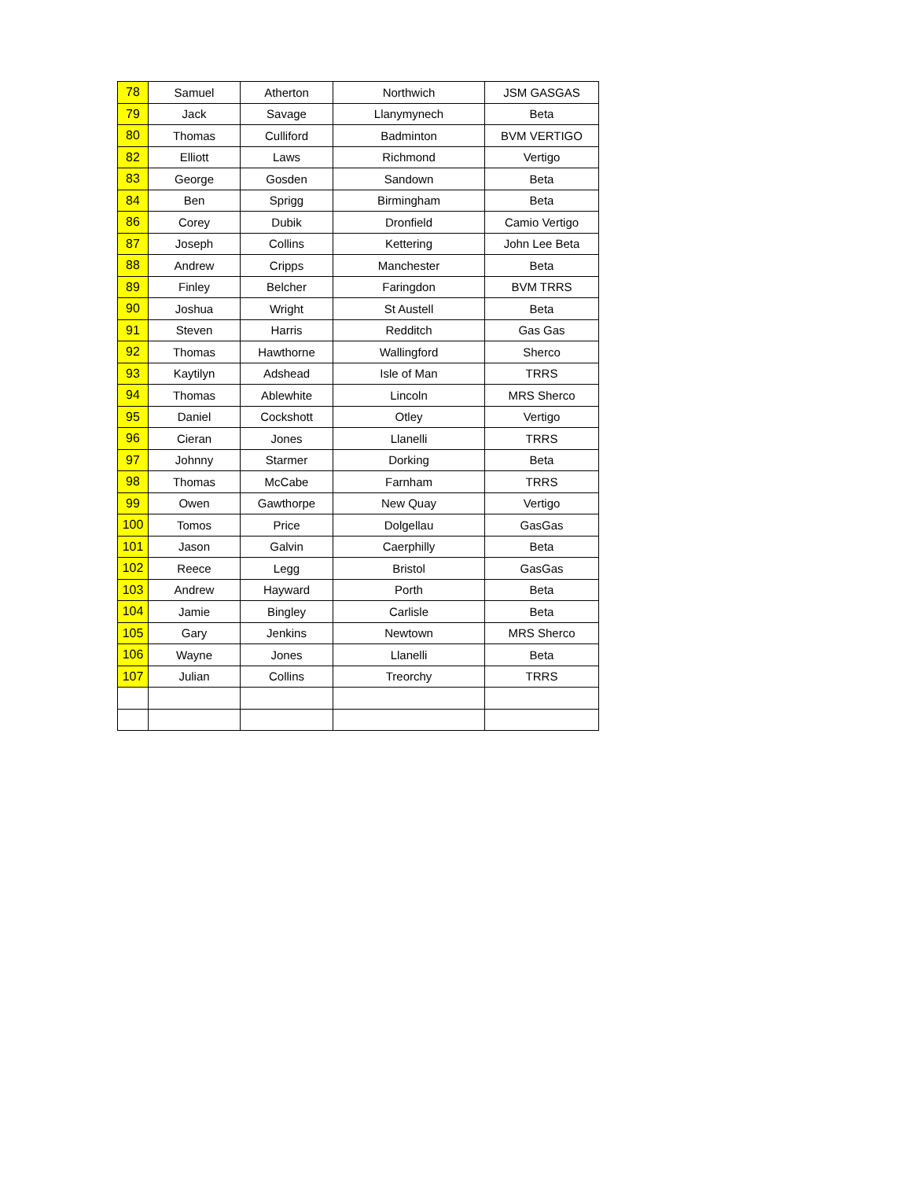| 78 | Samuel | Atherton | Northwich | JSM GASGAS |
| 79 | Jack | Savage | Llanymynech | Beta |
| 80 | Thomas | Culliford | Badminton | BVM VERTIGO |
| 82 | Elliott | Laws | Richmond | Vertigo |
| 83 | George | Gosden | Sandown | Beta |
| 84 | Ben | Sprigg | Birmingham | Beta |
| 86 | Corey | Dubik | Dronfield | Camio Vertigo |
| 87 | Joseph | Collins | Kettering | John Lee Beta |
| 88 | Andrew | Cripps | Manchester | Beta |
| 89 | Finley | Belcher | Faringdon | BVM TRRS |
| 90 | Joshua | Wright | St Austell | Beta |
| 91 | Steven | Harris | Redditch | Gas Gas |
| 92 | Thomas | Hawthorne | Wallingford | Sherco |
| 93 | Kaytilyn | Adshead | Isle of Man | TRRS |
| 94 | Thomas | Ablewhite | Lincoln | MRS Sherco |
| 95 | Daniel | Cockshott | Otley | Vertigo |
| 96 | Cieran | Jones | Llanelli | TRRS |
| 97 | Johnny | Starmer | Dorking | Beta |
| 98 | Thomas | McCabe | Farnham | TRRS |
| 99 | Owen | Gawthorpe | New Quay | Vertigo |
| 100 | Tomos | Price | Dolgellau | GasGas |
| 101 | Jason | Galvin | Caerphilly | Beta |
| 102 | Reece | Legg | Bristol | GasGas |
| 103 | Andrew | Hayward | Porth | Beta |
| 104 | Jamie | Bingley | Carlisle | Beta |
| 105 | Gary | Jenkins | Newtown | MRS Sherco |
| 106 | Wayne | Jones | Llanelli | Beta |
| 107 | Julian | Collins | Treorchy | TRRS |